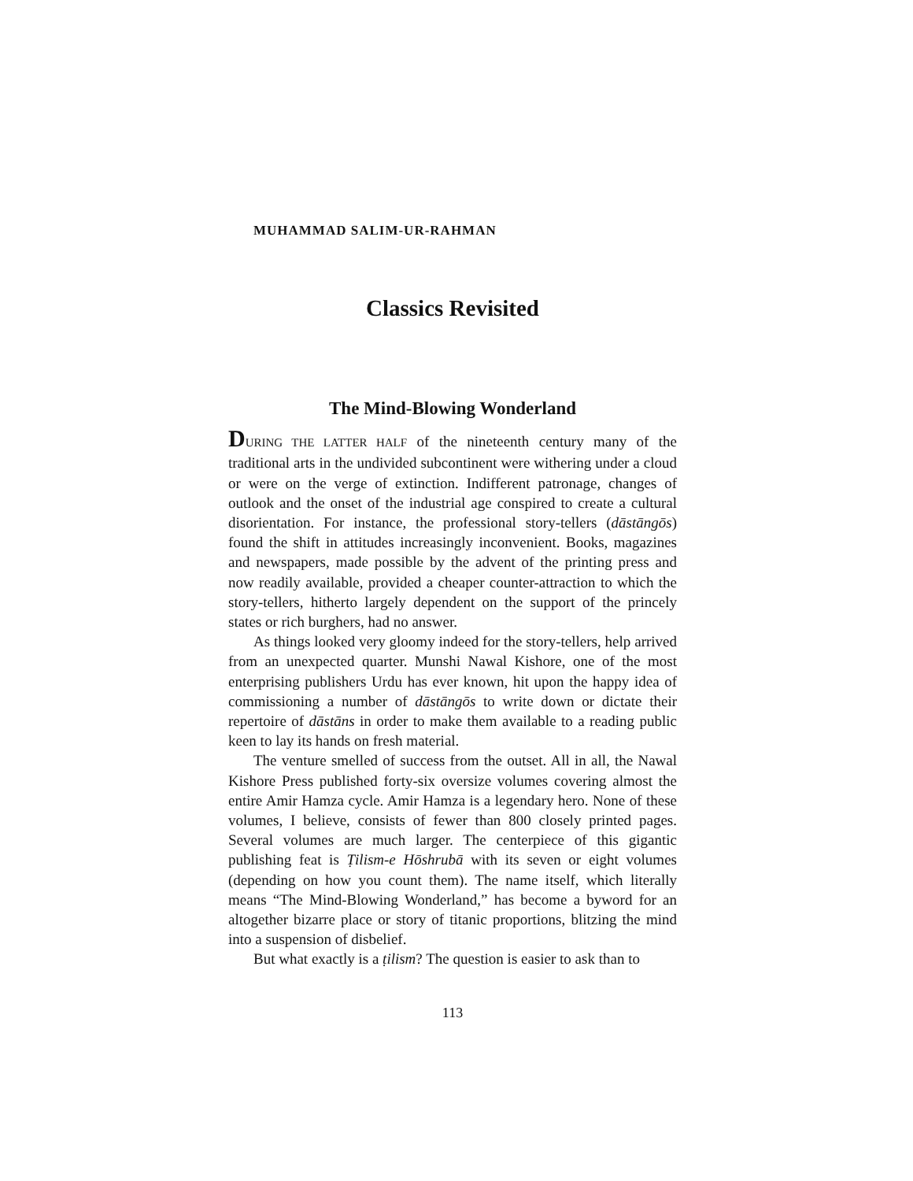MUHAMMAD SALIM-UR-RAHMAN
Classics Revisited
The Mind-Blowing Wonderland
DURING THE LATTER HALF of the nineteenth century many of the traditional arts in the undivided subcontinent were withering under a cloud or were on the verge of extinction. Indifferent patronage, changes of outlook and the onset of the industrial age conspired to create a cultural disorientation. For instance, the professional story-tellers (dāstāngōs) found the shift in attitudes increasingly inconvenient. Books, magazines and newspapers, made possible by the advent of the printing press and now readily available, provided a cheaper counter-attraction to which the story-tellers, hitherto largely dependent on the support of the princely states or rich burghers, had no answer.
As things looked very gloomy indeed for the story-tellers, help arrived from an unexpected quarter. Munshi Nawal Kishore, one of the most enterprising publishers Urdu has ever known, hit upon the happy idea of commissioning a number of dāstāngōs to write down or dictate their repertoire of dāstāns in order to make them available to a reading public keen to lay its hands on fresh material.
The venture smelled of success from the outset. All in all, the Nawal Kishore Press published forty-six oversize volumes covering almost the entire Amir Hamza cycle. Amir Hamza is a legendary hero. None of these volumes, I believe, consists of fewer than 800 closely printed pages. Several volumes are much larger. The centerpiece of this gigantic publishing feat is Ṭilism-e Hōshrubā with its seven or eight volumes (depending on how you count them). The name itself, which literally means “The Mind-Blowing Wonderland,” has become a byword for an altogether bizarre place or story of titanic proportions, blitzing the mind into a suspension of disbelief.
But what exactly is a ṭilism? The question is easier to ask than to
113